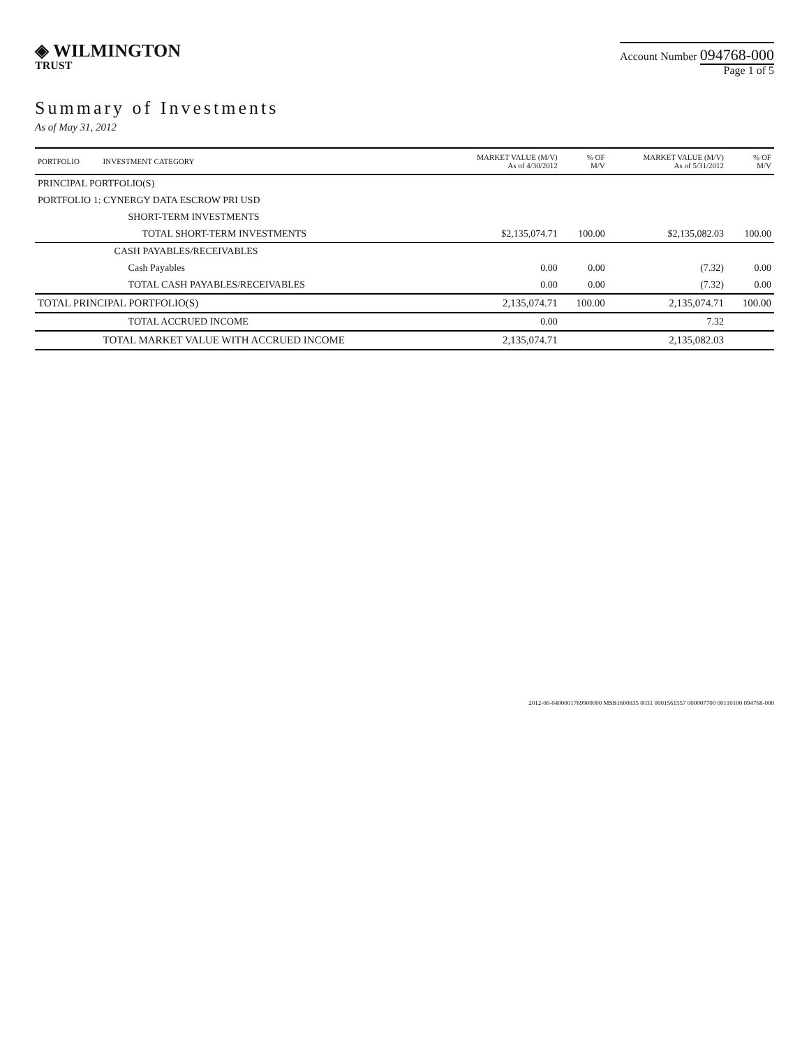◈ WILMINGTON
TRUST
Account Number 094768-000
Page 1 of 5
Summary of Investments
As of May 31, 2012
| PORTFOLIO | INVESTMENT CATEGORY | MARKET VALUE (M/V) As of 4/30/2012 | % OF M/V | MARKET VALUE (M/V) As of 5/31/2012 | % OF M/V |
| --- | --- | --- | --- | --- | --- |
| PRINCIPAL PORTFOLIO(S) | | | | | |
| PORTFOLIO 1: CYNERGY DATA ESCROW PRI USD | | | | | |
| | SHORT-TERM INVESTMENTS | | | | |
| | TOTAL SHORT-TERM INVESTMENTS | $2,135,074.71 | 100.00 | $2,135,082.03 | 100.00 |
| | CASH PAYABLES/RECEIVABLES | | | | |
| | Cash Payables | 0.00 | 0.00 | (7.32) | 0.00 |
| | TOTAL CASH PAYABLES/RECEIVABLES | 0.00 | 0.00 | (7.32) | 0.00 |
| TOTAL PRINCIPAL PORTFOLIO(S) | | 2,135,074.71 | 100.00 | 2,135,074.71 | 100.00 |
| | TOTAL ACCRUED INCOME | 0.00 | | 7.32 | |
| | TOTAL MARKET VALUE WITH ACCRUED INCOME | 2,135,074.71 | | 2,135,082.03 | |
2012-06-0400001769900000 MSB1600835 0031 0001561557 000007700 00110100 094768-000